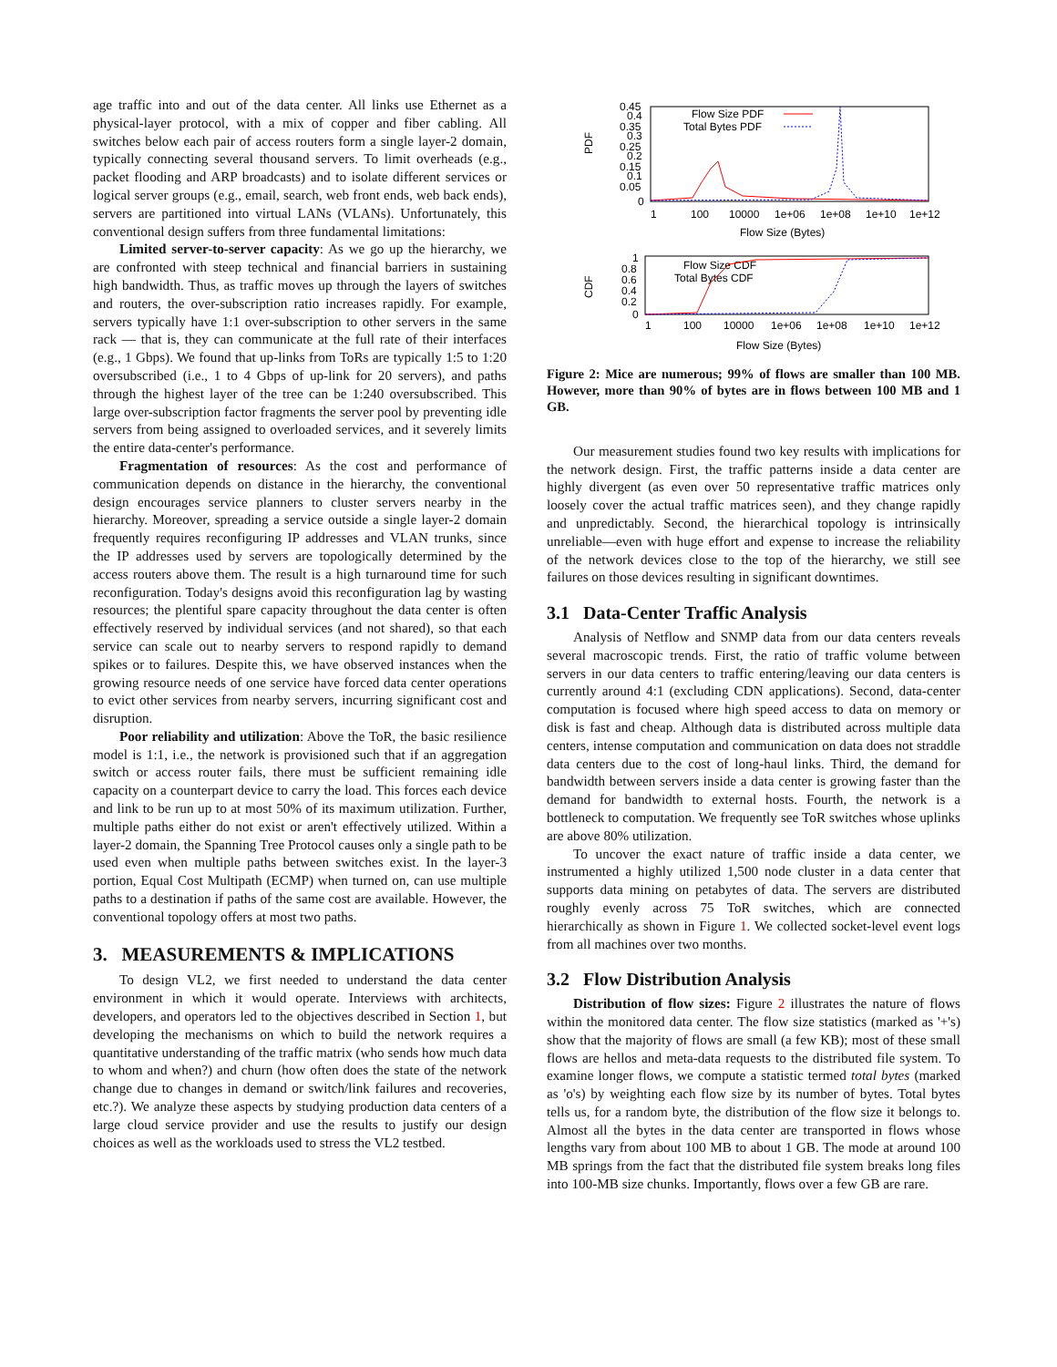age traffic into and out of the data center. All links use Ethernet as a physical-layer protocol, with a mix of copper and fiber cabling. All switches below each pair of access routers form a single layer-2 domain, typically connecting several thousand servers. To limit overheads (e.g., packet flooding and ARP broadcasts) and to isolate different services or logical server groups (e.g., email, search, web front ends, web back ends), servers are partitioned into virtual LANs (VLANs). Unfortunately, this conventional design suffers from three fundamental limitations:
Limited server-to-server capacity: As we go up the hierarchy, we are confronted with steep technical and financial barriers in sustaining high bandwidth. Thus, as traffic moves up through the layers of switches and routers, the over-subscription ratio increases rapidly. For example, servers typically have 1:1 over-subscription to other servers in the same rack — that is, they can communicate at the full rate of their interfaces (e.g., 1 Gbps). We found that up-links from ToRs are typically 1:5 to 1:20 oversubscribed (i.e., 1 to 4 Gbps of up-link for 20 servers), and paths through the highest layer of the tree can be 1:240 oversubscribed. This large over-subscription factor fragments the server pool by preventing idle servers from being assigned to overloaded services, and it severely limits the entire data-center's performance.
Fragmentation of resources: As the cost and performance of communication depends on distance in the hierarchy, the conventional design encourages service planners to cluster servers nearby in the hierarchy. Moreover, spreading a service outside a single layer-2 domain frequently requires reconfiguring IP addresses and VLAN trunks, since the IP addresses used by servers are topologically determined by the access routers above them. The result is a high turnaround time for such reconfiguration. Today's designs avoid this reconfiguration lag by wasting resources; the plentiful spare capacity throughout the data center is often effectively reserved by individual services (and not shared), so that each service can scale out to nearby servers to respond rapidly to demand spikes or to failures. Despite this, we have observed instances when the growing resource needs of one service have forced data center operations to evict other services from nearby servers, incurring significant cost and disruption.
Poor reliability and utilization: Above the ToR, the basic resilience model is 1:1, i.e., the network is provisioned such that if an aggregation switch or access router fails, there must be sufficient remaining idle capacity on a counterpart device to carry the load. This forces each device and link to be run up to at most 50% of its maximum utilization. Further, multiple paths either do not exist or aren't effectively utilized. Within a layer-2 domain, the Spanning Tree Protocol causes only a single path to be used even when multiple paths between switches exist. In the layer-3 portion, Equal Cost Multipath (ECMP) when turned on, can use multiple paths to a destination if paths of the same cost are available. However, the conventional topology offers at most two paths.
3. MEASUREMENTS & IMPLICATIONS
To design VL2, we first needed to understand the data center environment in which it would operate. Interviews with architects, developers, and operators led to the objectives described in Section 1, but developing the mechanisms on which to build the network requires a quantitative understanding of the traffic matrix (who sends how much data to whom and when?) and churn (how often does the state of the network change due to changes in demand or switch/link failures and recoveries, etc.?). We analyze these aspects by studying production data centers of a large cloud service provider and use the results to justify our design choices as well as the workloads used to stress the VL2 testbed.
PDF
0.45
0.4
0.35
0.3
0.25
0.2
0.15
0.1
0.05
0
Flow Size PDF
Total Bytes PDF
1
100
10000
1e+06
1e+08
1e+10
1e+12
Flow Size (Bytes)
CDF
1
0.8
0.6
0.4
0.2
0
Flow Size CDF
Total Bytes CDF
1
100
10000
1e+06
1e+08
1e+10
1e+12
Flow Size (Bytes)
Figure 2: Mice are numerous; 99% of flows are smaller than 100 MB. However, more than 90% of bytes are in flows between 100 MB and 1 GB.
Our measurement studies found two key results with implications for the network design. First, the traffic patterns inside a data center are highly divergent (as even over 50 representative traffic matrices only loosely cover the actual traffic matrices seen), and they change rapidly and unpredictably. Second, the hierarchical topology is intrinsically unreliable—even with huge effort and expense to increase the reliability of the network devices close to the top of the hierarchy, we still see failures on those devices resulting in significant downtimes.
3.1 Data-Center Traffic Analysis
Analysis of Netflow and SNMP data from our data centers reveals several macroscopic trends. First, the ratio of traffic volume between servers in our data centers to traffic entering/leaving our data centers is currently around 4:1 (excluding CDN applications). Second, data-center computation is focused where high speed access to data on memory or disk is fast and cheap. Although data is distributed across multiple data centers, intense computation and communication on data does not straddle data centers due to the cost of long-haul links. Third, the demand for bandwidth between servers inside a data center is growing faster than the demand for bandwidth to external hosts. Fourth, the network is a bottleneck to computation. We frequently see ToR switches whose uplinks are above 80% utilization.
To uncover the exact nature of traffic inside a data center, we instrumented a highly utilized 1,500 node cluster in a data center that supports data mining on petabytes of data. The servers are distributed roughly evenly across 75 ToR switches, which are connected hierarchically as shown in Figure 1. We collected socket-level event logs from all machines over two months.
3.2 Flow Distribution Analysis
Distribution of flow sizes: Figure 2 illustrates the nature of flows within the monitored data center. The flow size statistics (marked as '+'s) show that the majority of flows are small (a few KB); most of these small flows are hellos and meta-data requests to the distributed file system. To examine longer flows, we compute a statistic termed total bytes (marked as 'o's) by weighting each flow size by its number of bytes. Total bytes tells us, for a random byte, the distribution of the flow size it belongs to. Almost all the bytes in the data center are transported in flows whose lengths vary from about 100 MB to about 1 GB. The mode at around 100 MB springs from the fact that the distributed file system breaks long files into 100-MB size chunks. Importantly, flows over a few GB are rare.